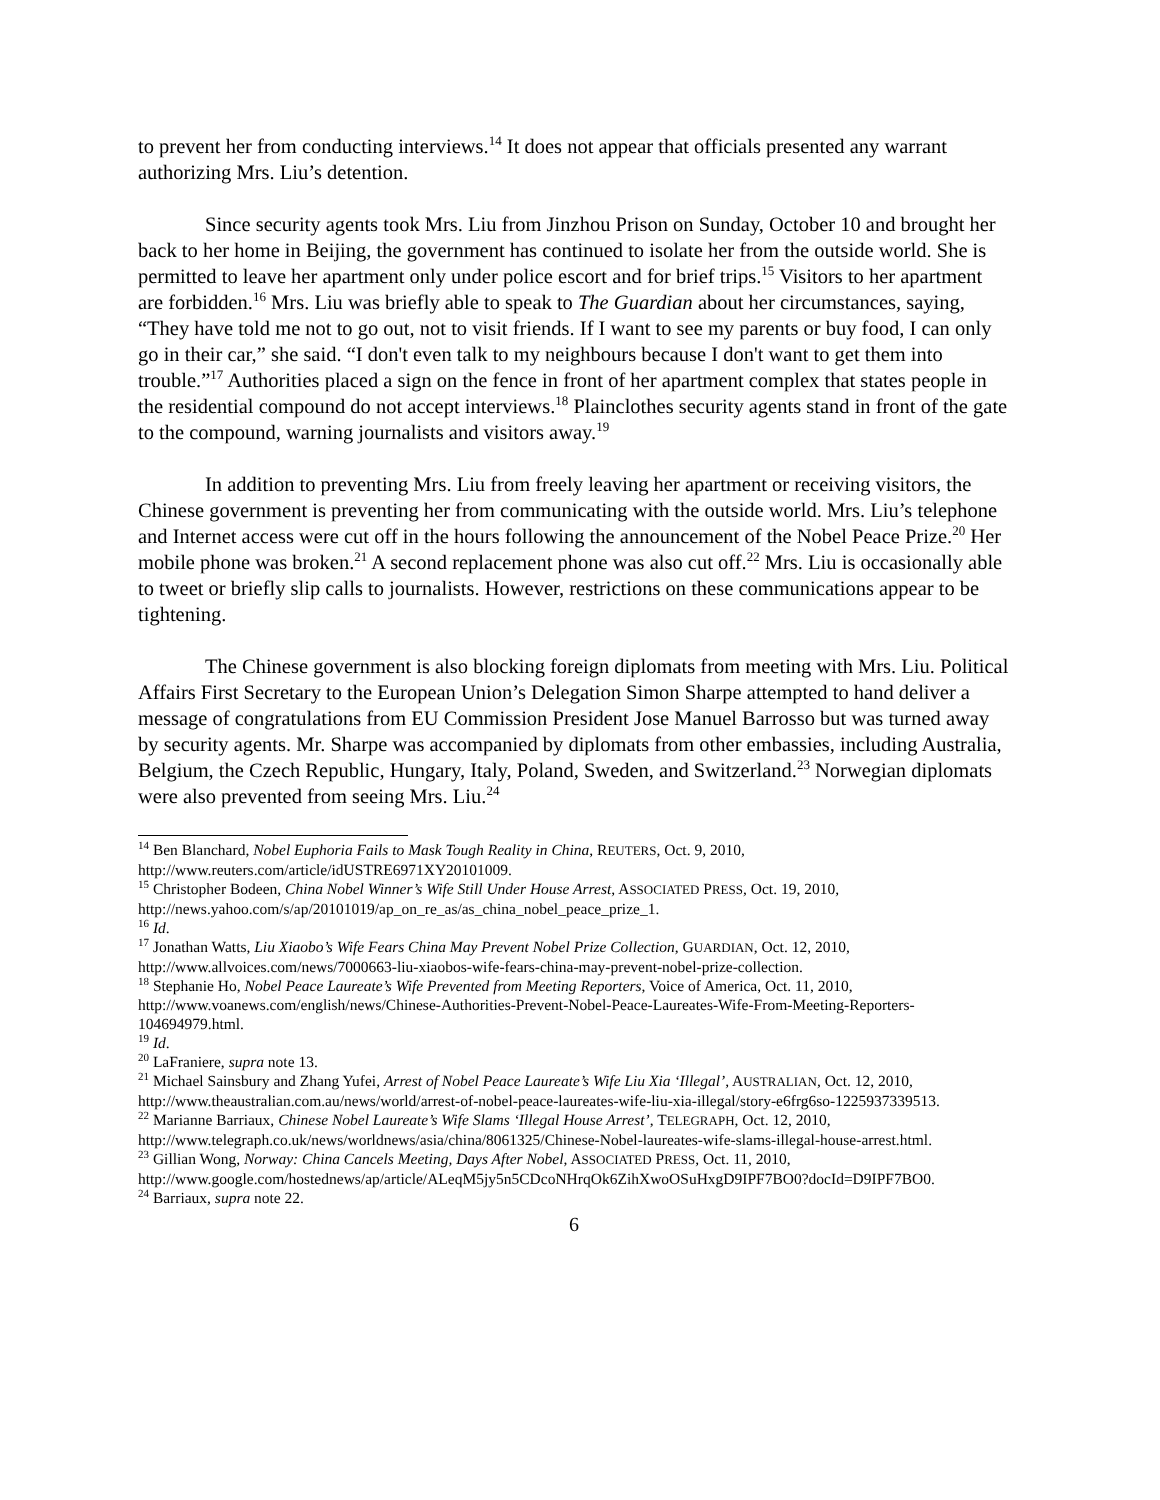to prevent her from conducting interviews.<sup>14</sup> It does not appear that officials presented any warrant authorizing Mrs. Liu’s detention.
Since security agents took Mrs. Liu from Jinzhou Prison on Sunday, October 10 and brought her back to her home in Beijing, the government has continued to isolate her from the outside world. She is permitted to leave her apartment only under police escort and for brief trips.<sup>15</sup> Visitors to her apartment are forbidden.<sup>16</sup> Mrs. Liu was briefly able to speak to The Guardian about her circumstances, saying, “They have told me not to go out, not to visit friends. If I want to see my parents or buy food, I can only go in their car,” she said. “I don't even talk to my neighbours because I don't want to get them into trouble.”<sup>17</sup> Authorities placed a sign on the fence in front of her apartment complex that states people in the residential compound do not accept interviews.<sup>18</sup> Plainclothes security agents stand in front of the gate to the compound, warning journalists and visitors away.<sup>19</sup>
In addition to preventing Mrs. Liu from freely leaving her apartment or receiving visitors, the Chinese government is preventing her from communicating with the outside world. Mrs. Liu’s telephone and Internet access were cut off in the hours following the announcement of the Nobel Peace Prize.<sup>20</sup> Her mobile phone was broken.<sup>21</sup> A second replacement phone was also cut off.<sup>22</sup> Mrs. Liu is occasionally able to tweet or briefly slip calls to journalists. However, restrictions on these communications appear to be tightening.
The Chinese government is also blocking foreign diplomats from meeting with Mrs. Liu. Political Affairs First Secretary to the European Union’s Delegation Simon Sharpe attempted to hand deliver a message of congratulations from EU Commission President Jose Manuel Barrosso but was turned away by security agents. Mr. Sharpe was accompanied by diplomats from other embassies, including Australia, Belgium, the Czech Republic, Hungary, Italy, Poland, Sweden, and Switzerland.<sup>23</sup> Norwegian diplomats were also prevented from seeing Mrs. Liu.<sup>24</sup>
<sup>14</sup> Ben Blanchard, Nobel Euphoria Fails to Mask Tough Reality in China, REUTERS, Oct. 9, 2010, http://www.reuters.com/article/idUSTRE6971XY20101009.
<sup>15</sup> Christopher Bodeen, China Nobel Winner’s Wife Still Under House Arrest, ASSOCIATED PRESS, Oct. 19, 2010, http://news.yahoo.com/s/ap/20101019/ap_on_re_as/as_china_nobel_peace_prize_1.
<sup>16</sup> Id.
<sup>17</sup> Jonathan Watts, Liu Xiaobo’s Wife Fears China May Prevent Nobel Prize Collection, GUARDIAN, Oct. 12, 2010, http://www.allvoices.com/news/7000663-liu-xiaobos-wife-fears-china-may-prevent-nobel-prize-collection.
<sup>18</sup> Stephanie Ho, Nobel Peace Laureate’s Wife Prevented from Meeting Reporters, Voice of America, Oct. 11, 2010, http://www.voanews.com/english/news/Chinese-Authorities-Prevent-Nobel-Peace-Laureates-Wife-From-Meeting-Reporters-104694979.html.
<sup>19</sup> Id.
<sup>20</sup> LaFraniere, supra note 13.
<sup>21</sup> Michael Sainsbury and Zhang Yufei, Arrest of Nobel Peace Laureate’s Wife Liu Xia ‘Illegal’, AUSTRALIAN, Oct. 12, 2010, http://www.theaustralian.com.au/news/world/arrest-of-nobel-peace-laureates-wife-liu-xia-illegal/story-e6frg6so-1225937339513.
<sup>22</sup> Marianne Barriaux, Chinese Nobel Laureate’s Wife Slams ‘Illegal House Arrest’, TELEGRAPH, Oct. 12, 2010, http://www.telegraph.co.uk/news/worldnews/asia/china/8061325/Chinese-Nobel-laureates-wife-slams-illegal-house-arrest.html.
<sup>23</sup> Gillian Wong, Norway: China Cancels Meeting, Days After Nobel, ASSOCIATED PRESS, Oct. 11, 2010, http://www.google.com/hostednews/ap/article/ALeqM5jy5n5CDcoNHrqOk6ZihXwoOSuHxgD9IPF7BO0?docId=D9IPF7BO0.
<sup>24</sup> Barriaux, supra note 22.
6